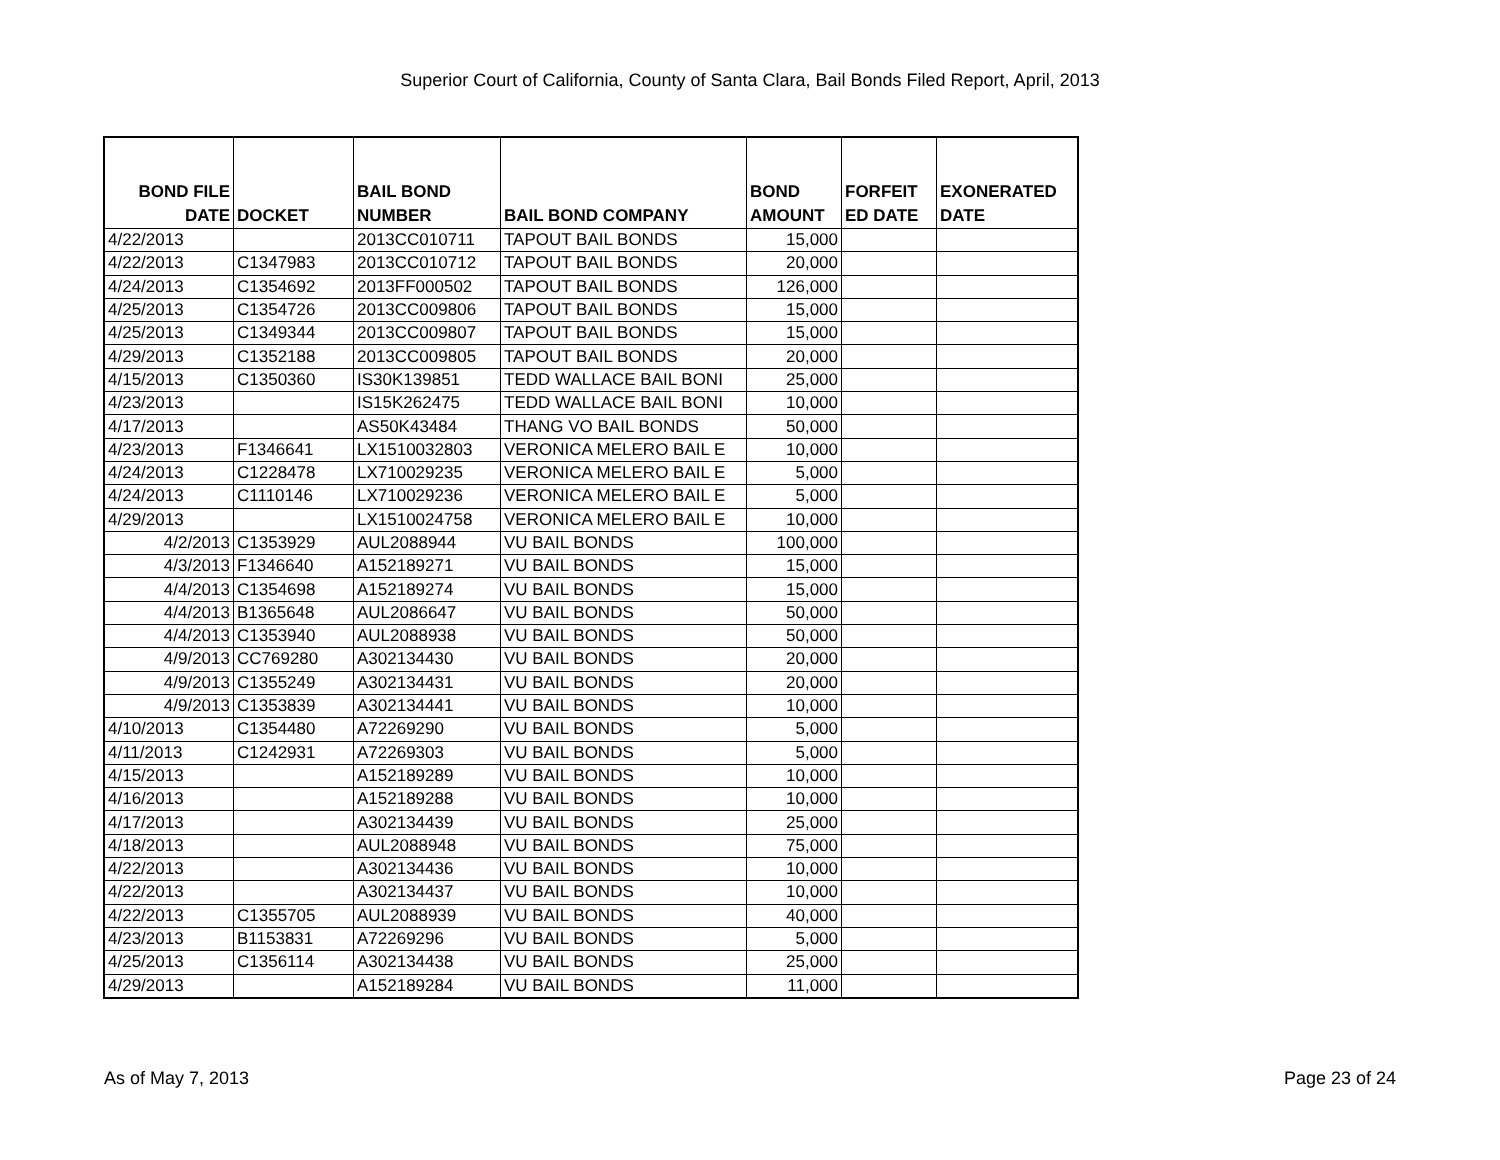Superior Court of California, County of Santa Clara, Bail Bonds Filed Report, April, 2013
| BOND FILE DATE | DOCKET | BAIL BOND NUMBER | BAIL BOND COMPANY | BOND AMOUNT | FORFEIT ED DATE | EXONERATED DATE |
| --- | --- | --- | --- | --- | --- | --- |
| 4/22/2013 | | 2013CC010711 | TAPOUT BAIL BONDS | 15,000 | | |
| 4/22/2013 | C1347983 | 2013CC010712 | TAPOUT BAIL BONDS | 20,000 | | |
| 4/24/2013 | C1354692 | 2013FF000502 | TAPOUT BAIL BONDS | 126,000 | | |
| 4/25/2013 | C1354726 | 2013CC009806 | TAPOUT BAIL BONDS | 15,000 | | |
| 4/25/2013 | C1349344 | 2013CC009807 | TAPOUT BAIL BONDS | 15,000 | | |
| 4/29/2013 | C1352188 | 2013CC009805 | TAPOUT BAIL BONDS | 20,000 | | |
| 4/15/2013 | C1350360 | IS30K139851 | TEDD WALLACE BAIL BONI | 25,000 | | |
| 4/23/2013 | | IS15K262475 | TEDD WALLACE BAIL BONI | 10,000 | | |
| 4/17/2013 | | AS50K43484 | THANG VO BAIL BONDS | 50,000 | | |
| 4/23/2013 | F1346641 | LX1510032803 | VERONICA MELERO BAIL E | 10,000 | | |
| 4/24/2013 | C1228478 | LX710029235 | VERONICA MELERO BAIL E | 5,000 | | |
| 4/24/2013 | C1110146 | LX710029236 | VERONICA MELERO BAIL E | 5,000 | | |
| 4/29/2013 | | LX1510024758 | VERONICA MELERO BAIL E | 10,000 | | |
| 4/2/2013 | C1353929 | AUL2088944 | VU BAIL BONDS | 100,000 | | |
| 4/3/2013 | F1346640 | A152189271 | VU BAIL BONDS | 15,000 | | |
| 4/4/2013 | C1354698 | A152189274 | VU BAIL BONDS | 15,000 | | |
| 4/4/2013 | B1365648 | AUL2086647 | VU BAIL BONDS | 50,000 | | |
| 4/4/2013 | C1353940 | AUL2088938 | VU BAIL BONDS | 50,000 | | |
| 4/9/2013 | CC769280 | A302134430 | VU BAIL BONDS | 20,000 | | |
| 4/9/2013 | C1355249 | A302134431 | VU BAIL BONDS | 20,000 | | |
| 4/9/2013 | C1353839 | A302134441 | VU BAIL BONDS | 10,000 | | |
| 4/10/2013 | C1354480 | A72269290 | VU BAIL BONDS | 5,000 | | |
| 4/11/2013 | C1242931 | A72269303 | VU BAIL BONDS | 5,000 | | |
| 4/15/2013 | | A152189289 | VU BAIL BONDS | 10,000 | | |
| 4/16/2013 | | A152189288 | VU BAIL BONDS | 10,000 | | |
| 4/17/2013 | | A302134439 | VU BAIL BONDS | 25,000 | | |
| 4/18/2013 | | AUL2088948 | VU BAIL BONDS | 75,000 | | |
| 4/22/2013 | | A302134436 | VU BAIL BONDS | 10,000 | | |
| 4/22/2013 | | A302134437 | VU BAIL BONDS | 10,000 | | |
| 4/22/2013 | C1355705 | AUL2088939 | VU BAIL BONDS | 40,000 | | |
| 4/23/2013 | B1153831 | A72269296 | VU BAIL BONDS | 5,000 | | |
| 4/25/2013 | C1356114 | A302134438 | VU BAIL BONDS | 25,000 | | |
| 4/29/2013 | | A152189284 | VU BAIL BONDS | 11,000 | | |
As of May 7, 2013 Page 23 of 24